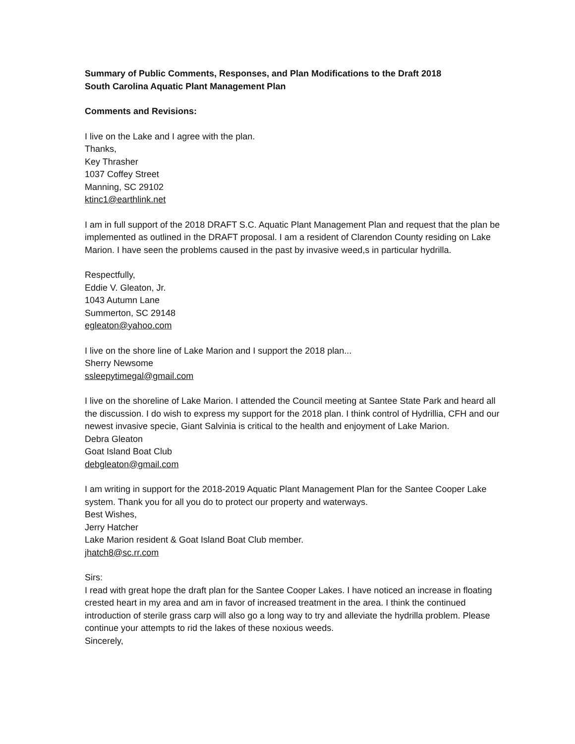Summary of Public Comments, Responses, and Plan Modifications to the Draft 2018
South Carolina Aquatic Plant Management Plan
Comments and Revisions:
I live on the Lake and I agree with the plan.
Thanks,
Key Thrasher
1037 Coffey Street
Manning, SC 29102
ktinc1@earthlink.net
I am in full support of the 2018 DRAFT S.C. Aquatic Plant Management Plan and request that the plan be implemented as outlined in the DRAFT proposal. I am a resident of Clarendon County residing on Lake Marion. I have seen the problems caused in the past by invasive weed,s in particular hydrilla.
Respectfully,
Eddie V. Gleaton, Jr.
1043 Autumn Lane
Summerton, SC 29148
egleaton@yahoo.com
I live on the shore line of Lake Marion and I support the 2018 plan...
Sherry Newsome
ssleepytimegal@gmail.com
I live on the shoreline of Lake Marion. I attended the Council meeting at Santee State Park and heard all the discussion. I do wish to express my support for the 2018 plan. I think control of Hydrillia, CFH and our newest invasive specie, Giant Salvinia is critical to the health and enjoyment of Lake Marion.
Debra Gleaton
Goat Island Boat Club
debgleaton@gmail.com
I am writing in support for the 2018-2019 Aquatic Plant Management Plan for the Santee Cooper Lake system. Thank you for all you do to protect our property and waterways.
Best Wishes,
Jerry Hatcher
Lake Marion resident & Goat Island Boat Club member.
jhatch8@sc.rr.com
Sirs:
I read with great hope the draft plan for the Santee Cooper Lakes. I have noticed an increase in floating crested heart in my area and am in favor of increased treatment in the area. I think the continued introduction of sterile grass carp will also go a long way to try and alleviate the hydrilla problem. Please continue your attempts to rid the lakes of these noxious weeds.
Sincerely,